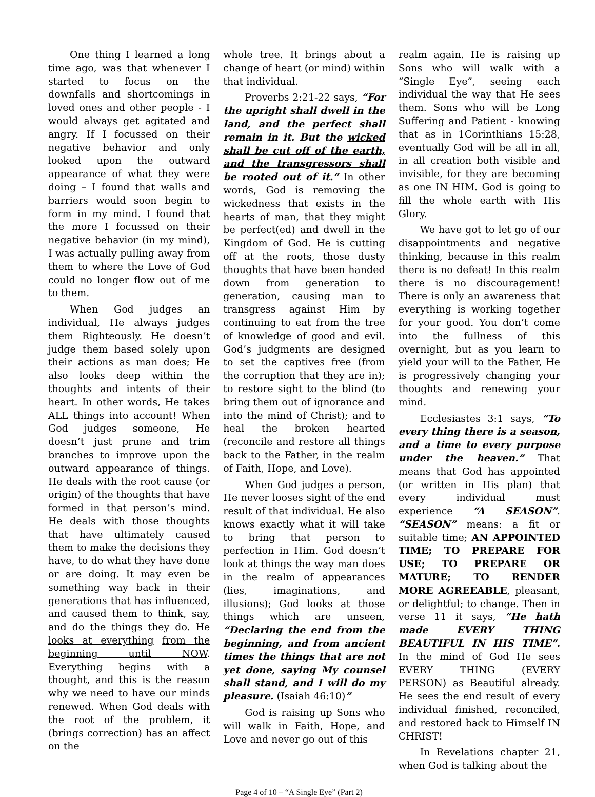One thing I learned a long time ago, was that whenever I started to focus on the downfalls and shortcomings in loved ones and other people - I would always get agitated and angry. If I focussed on their negative behavior and only looked upon the outward appearance of what they were doing – I found that walls and barriers would soon begin to form in my mind. I found that the more I focussed on their negative behavior (in my mind), I was actually pulling away from them to where the Love of God could no longer flow out of me to them.
When God judges an individual, He always judges them Righteously. He doesn’t judge them based solely upon their actions as man does; He also looks deep within the thoughts and intents of their heart. In other words, He takes ALL things into account! When God judges someone, He doesn’t just prune and trim branches to improve upon the outward appearance of things. He deals with the root cause (or origin) of the thoughts that have formed in that person’s mind. He deals with those thoughts that have ultimately caused them to make the decisions they have, to do what they have done or are doing. It may even be something way back in their generations that has influenced, and caused them to think, say, and do the things they do. He looks at everything from the beginning until NOW. Everything begins with a thought, and this is the reason why we need to have our minds renewed. When God deals with the root of the problem, it (brings correction) has an affect on the
whole tree. It brings about a change of heart (or mind) within that individual.
Proverbs 2:21-22 says, “For the upright shall dwell in the land, and the perfect shall remain in it. But the wicked shall be cut off of the earth, and the transgressors shall be rooted out of it.” In other words, God is removing the wickedness that exists in the hearts of man, that they might be perfect(ed) and dwell in the Kingdom of God. He is cutting off at the roots, those dusty thoughts that have been handed down from generation to generation, causing man to transgress against Him by continuing to eat from the tree of knowledge of good and evil. God’s judgments are designed to set the captives free (from the corruption that they are in); to restore sight to the blind (to bring them out of ignorance and into the mind of Christ); and to heal the broken hearted (reconcile and restore all things back to the Father, in the realm of Faith, Hope, and Love).
When God judges a person, He never looses sight of the end result of that individual. He also knows exactly what it will take to bring that person to perfection in Him. God doesn’t look at things the way man does in the realm of appearances (lies, imaginations, and illusions); God looks at those things which are unseen, “Declaring the end from the beginning, and from ancient times the things that are not yet done, saying My counsel shall stand, and I will do my pleasure. (Isaiah 46:10)”
God is raising up Sons who will walk in Faith, Hope, and Love and never go out of this
realm again. He is raising up Sons who will walk with a “Single Eye”, seeing each individual the way that He sees them. Sons who will be Long Suffering and Patient - knowing that as in 1Corinthians 15:28, eventually God will be all in all, in all creation both visible and invisible, for they are becoming as one IN HIM. God is going to fill the whole earth with His Glory.
We have got to let go of our disappointments and negative thinking, because in this realm there is no defeat! In this realm there is no discouragement! There is only an awareness that everything is working together for your good. You don’t come into the fullness of this overnight, but as you learn to yield your will to the Father, He is progressively changing your thoughts and renewing your mind.
Ecclesiastes 3:1 says, “To every thing there is a season, and a time to every purpose under the heaven.” That means that God has appointed (or written in His plan) that every individual must experience “A SEASON”. “SEASON” means: a fit or suitable time; AN APPOINTED TIME; TO PREPARE FOR USE; TO PREPARE OR MATURE; TO RENDER MORE AGREEABLE, pleasant, or delightful; to change. Then in verse 11 it says, “He hath made EVERY THING BEAUTIFUL IN HIS TIME”. In the mind of God He sees EVERY THING (EVERY PERSON) as Beautiful already. He sees the end result of every individual finished, reconciled, and restored back to Himself IN CHRIST!
In Revelations chapter 21, when God is talking about the
Page 4 of 10 – “A Single Eye” (Part 2)